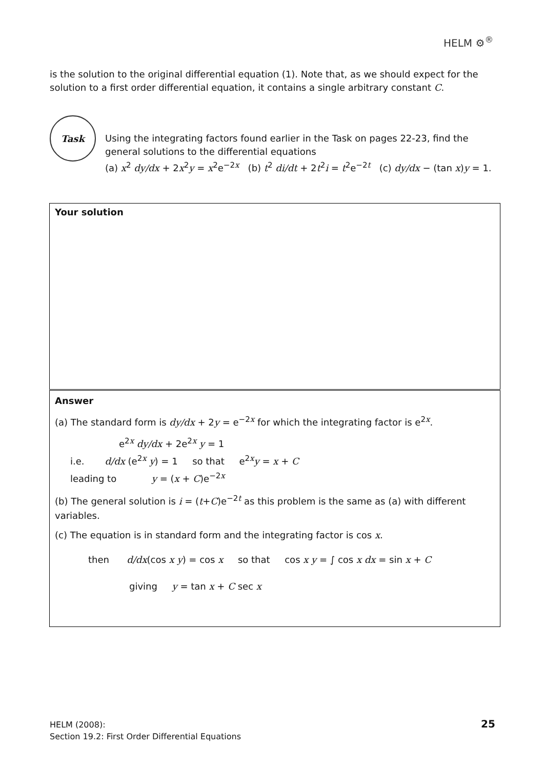HELM ⚙<sup>®</sup>
is the solution to the original differential equation (1). Note that, as we should expect for the solution to a first order differential equation, it contains a single arbitrary constant C.
Task
Using the integrating factors found earlier in the Task on pages 22-23, find the general solutions to the differential equations
(a) x<sup>2</sup> dy/dx + 2x<sup>2</sup>y = x<sup>2</sup>e<sup>−2x</sup> (b) t<sup>2</sup> di/dt + 2t<sup>2</sup>i = t<sup>2</sup>e<sup>−2t</sup> (c) dy/dx − (tan x)y = 1.
Your solution
Answer
(a) The standard form is dy/dx + 2y = e<sup>−2x</sup> for which the integrating factor is e<sup>2x</sup>.
e<sup>2x</sup> dy/dx + 2e<sup>2x</sup> y = 1
i.e. d/dx (e<sup>2x</sup> y) = 1 so that e<sup>2x</sup>y = x + C
leading to y = (x + C)e<sup>−2x</sup>
(b) The general solution is i = (t+C)e<sup>−2t</sup> as this problem is the same as (a) with different variables.
(c) The equation is in standard form and the integrating factor is cos x.
then d/dx(cos x y) = cos x so that cos x y = ∫ cos x dx = sin x + C
giving y = tan x + C sec x
HELM (2008):
Section 19.2: First Order Differential Equations
25